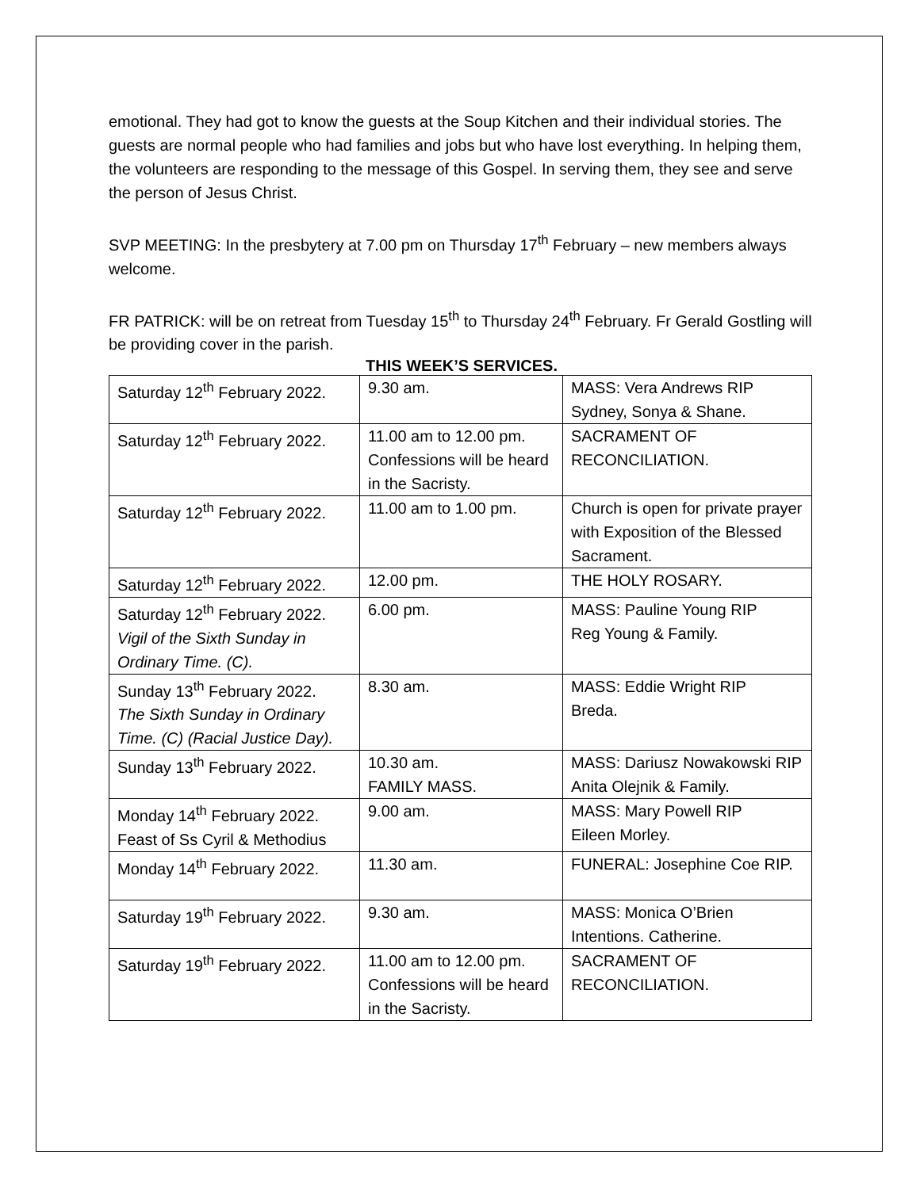emotional. They had got to know the guests at the Soup Kitchen and their individual stories. The guests are normal people who had families and jobs but who have lost everything. In helping them, the volunteers are responding to the message of this Gospel. In serving them, they see and serve the person of Jesus Christ.
SVP MEETING: In the presbytery at 7.00 pm on Thursday 17<sup>th</sup> February – new members always welcome.
FR PATRICK: will be on retreat from Tuesday 15<sup>th</sup> to Thursday 24<sup>th</sup> February. Fr Gerald Gostling will be providing cover in the parish.
THIS WEEK’S SERVICES.
| Saturday 12<sup>th</sup> February 2022. | 9.30 am. | MASS: Vera Andrews RIP Sydney, Sonya & Shane. |
| Saturday 12<sup>th</sup> February 2022. | 11.00 am to 12.00 pm. Confessions will be heard in the Sacristy. | SACRAMENT OF RECONCILIATION. |
| Saturday 12<sup>th</sup> February 2022. | 11.00 am to 1.00 pm. | Church is open for private prayer with Exposition of the Blessed Sacrament. |
| Saturday 12<sup>th</sup> February 2022. | 12.00 pm. | THE HOLY ROSARY. |
| Saturday 12<sup>th</sup> February 2022. Vigil of the Sixth Sunday in Ordinary Time. (C). | 6.00 pm. | MASS: Pauline Young RIP Reg Young & Family. |
| Sunday 13<sup>th</sup> February 2022. The Sixth Sunday in Ordinary Time. (C) (Racial Justice Day). | 8.30 am. | MASS: Eddie Wright RIP Breda. |
| Sunday 13<sup>th</sup> February 2022. | 10.30 am. FAMILY MASS. | MASS: Dariusz Nowakowski RIP Anita Olejnik & Family. |
| Monday 14<sup>th</sup> February 2022. Feast of Ss Cyril & Methodius | 9.00 am. | MASS: Mary Powell RIP Eileen Morley. |
| Monday 14<sup>th</sup> February 2022. | 11.30 am. | FUNERAL: Josephine Coe RIP. |
| Saturday 19<sup>th</sup> February 2022. | 9.30 am. | MASS: Monica O’Brien Intentions. Catherine. |
| Saturday 19<sup>th</sup> February 2022. | 11.00 am to 12.00 pm. Confessions will be heard in the Sacristy. | SACRAMENT OF RECONCILIATION. |